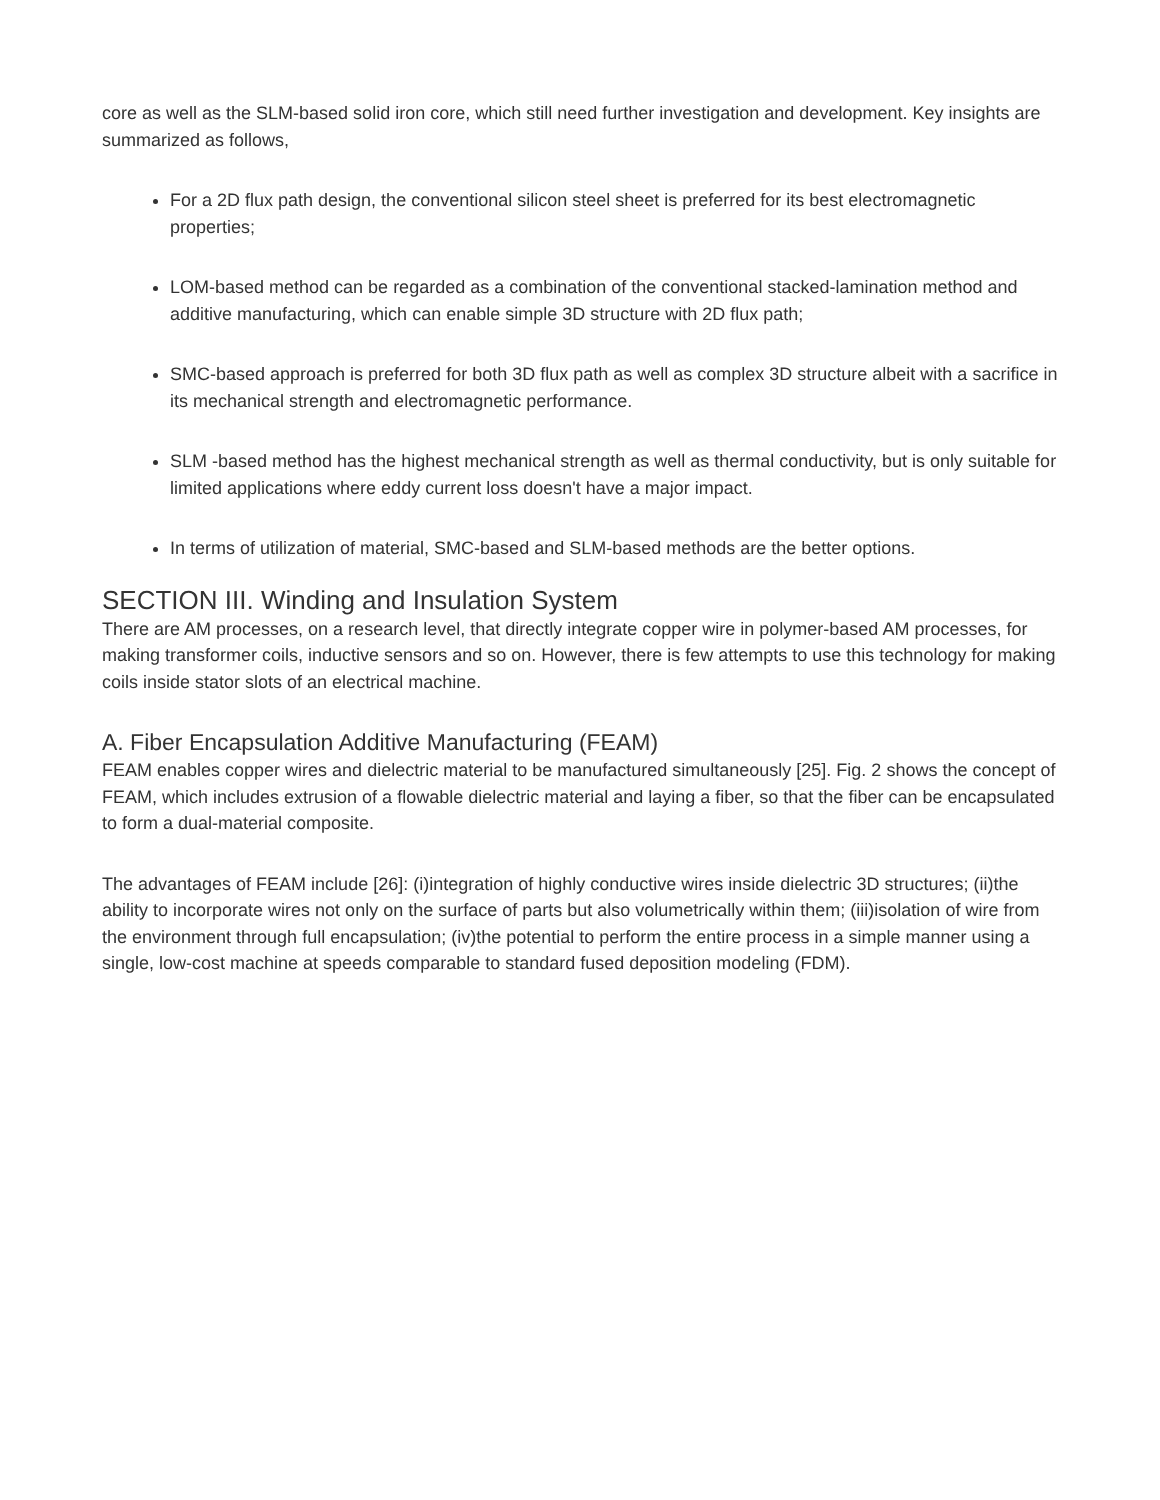core as well as the SLM-based solid iron core, which still need further investigation and development. Key insights are summarized as follows,
For a 2D flux path design, the conventional silicon steel sheet is preferred for its best electromagnetic properties;
LOM-based method can be regarded as a combination of the conventional stacked-lamination method and additive manufacturing, which can enable simple 3D structure with 2D flux path;
SMC-based approach is preferred for both 3D flux path as well as complex 3D structure albeit with a sacrifice in its mechanical strength and electromagnetic performance.
SLM -based method has the highest mechanical strength as well as thermal conductivity, but is only suitable for limited applications where eddy current loss doesn't have a major impact.
In terms of utilization of material, SMC-based and SLM-based methods are the better options.
SECTION III. Winding and Insulation System
There are AM processes, on a research level, that directly integrate copper wire in polymer-based AM processes, for making transformer coils, inductive sensors and so on. However, there is few attempts to use this technology for making coils inside stator slots of an electrical machine.
A. Fiber Encapsulation Additive Manufacturing (FEAM)
FEAM enables copper wires and dielectric material to be manufactured simultaneously [25]. Fig. 2 shows the concept of FEAM, which includes extrusion of a flowable dielectric material and laying a fiber, so that the fiber can be encapsulated to form a dual-material composite.
The advantages of FEAM include [26]: (i)integration of highly conductive wires inside dielectric 3D structures; (ii)the ability to incorporate wires not only on the surface of parts but also volumetrically within them; (iii)isolation of wire from the environment through full encapsulation; (iv)the potential to perform the entire process in a simple manner using a single, low-cost machine at speeds comparable to standard fused deposition modeling (FDM).